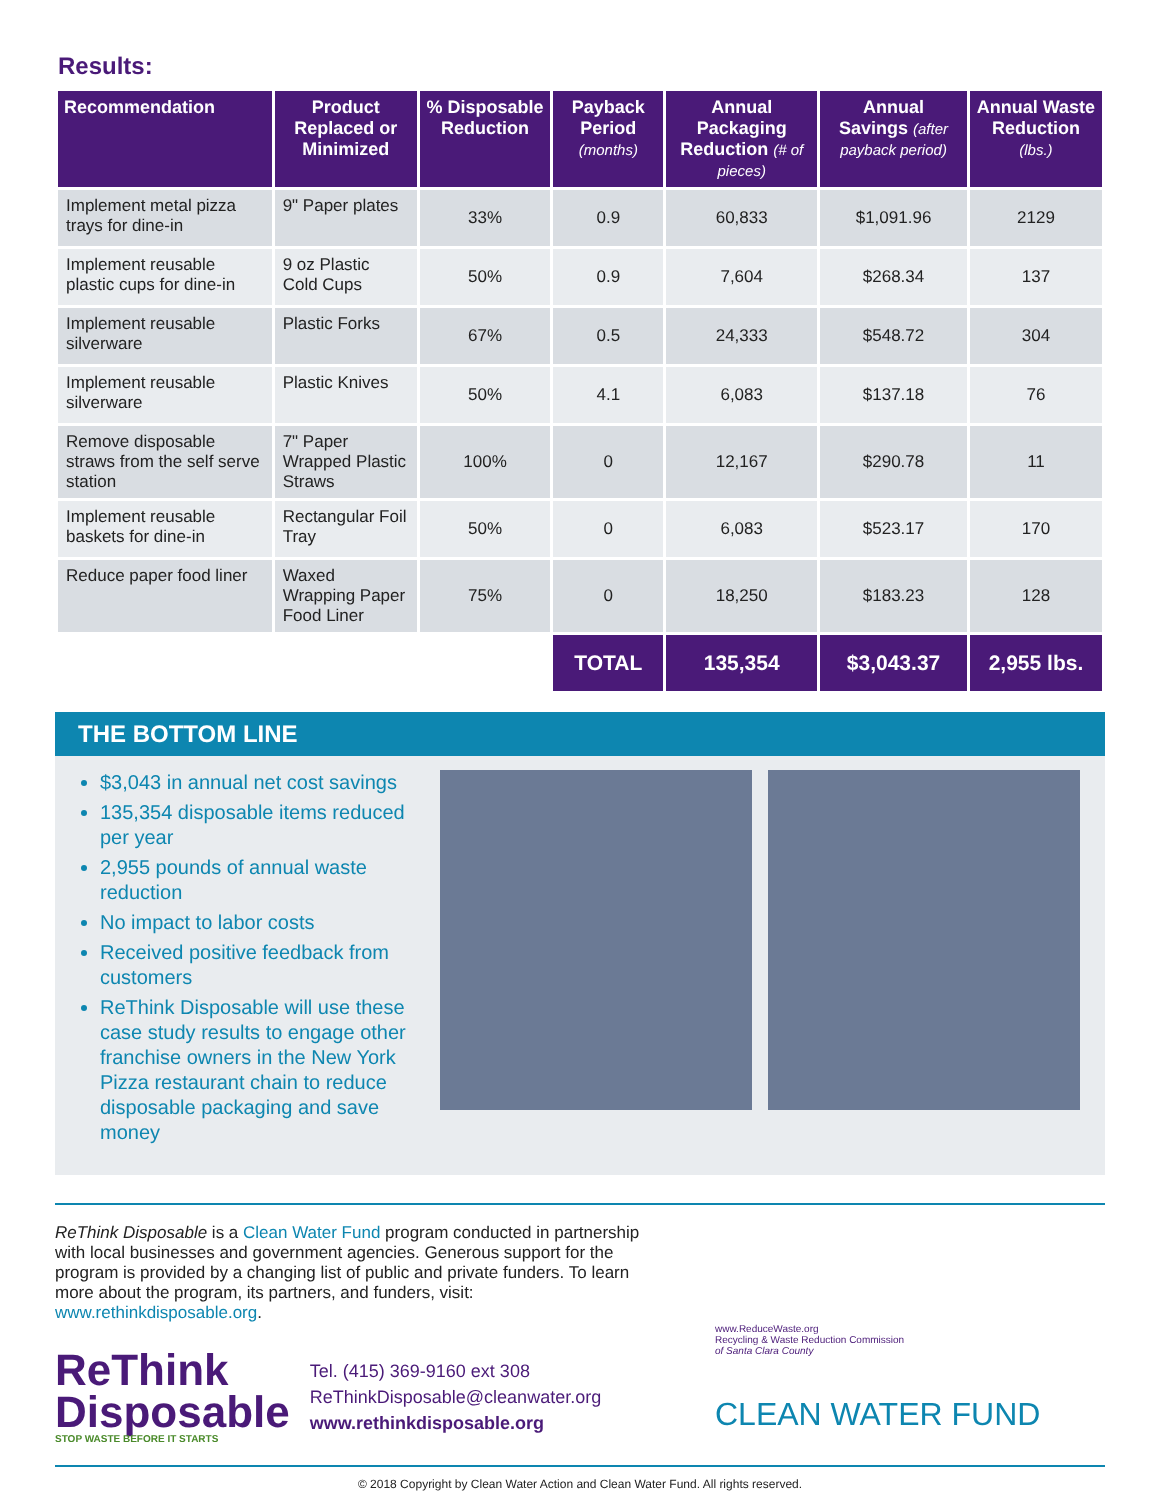Results:
| Recommendation | Product Replaced or Minimized | % Disposable Reduction | Payback Period (months) | Annual Packaging Reduction (# of pieces) | Annual Savings (after payback period) | Annual Waste Reduction (lbs.) |
| --- | --- | --- | --- | --- | --- | --- |
| Implement metal pizza trays for dine-in | 9" Paper plates | 33% | 0.9 | 60,833 | $1,091.96 | 2129 |
| Implement reusable plastic cups for dine-in | 9 oz Plastic Cold Cups | 50% | 0.9 | 7,604 | $268.34 | 137 |
| Implement reusable silverware | Plastic Forks | 67% | 0.5 | 24,333 | $548.72 | 304 |
| Implement reusable silverware | Plastic Knives | 50% | 4.1 | 6,083 | $137.18 | 76 |
| Remove disposable straws from the self serve station | 7" Paper Wrapped Plastic Straws | 100% | 0 | 12,167 | $290.78 | 11 |
| Implement reusable baskets for dine-in | Rectangular Foil Tray | 50% | 0 | 6,083 | $523.17 | 170 |
| Reduce paper food liner | Waxed Wrapping Paper Food Liner | 75% | 0 | 18,250 | $183.23 | 128 |
| | | | TOTAL | 135,354 | $3,043.37 | 2,955 lbs. |
THE BOTTOM LINE
$3,043 in annual net cost savings
135,354 disposable items reduced per year
2,955 pounds of annual waste reduction
No impact to labor costs
Received positive feedback from customers
ReThink Disposable will use these case study results to engage other franchise owners in the New York Pizza restaurant chain to reduce disposable packaging and save money
ReThink Disposable is a Clean Water Fund program conducted in partnership with local businesses and government agencies. Generous support for the program is provided by a changing list of public and private funders. To learn more about the program, its partners, and funders, visit: www.rethinkdisposable.org.
ReThink
Disposable
STOP WASTE BEFORE IT STARTS
Tel. (415) 369-9160 ext 308
ReThinkDisposable@cleanwater.org
www.rethinkdisposable.org
www.ReduceWaste.org
Recycling & Waste Reduction Commission
of Santa Clara County
CLEAN WATER FUND
© 2018 Copyright by Clean Water Action and Clean Water Fund. All rights reserved.